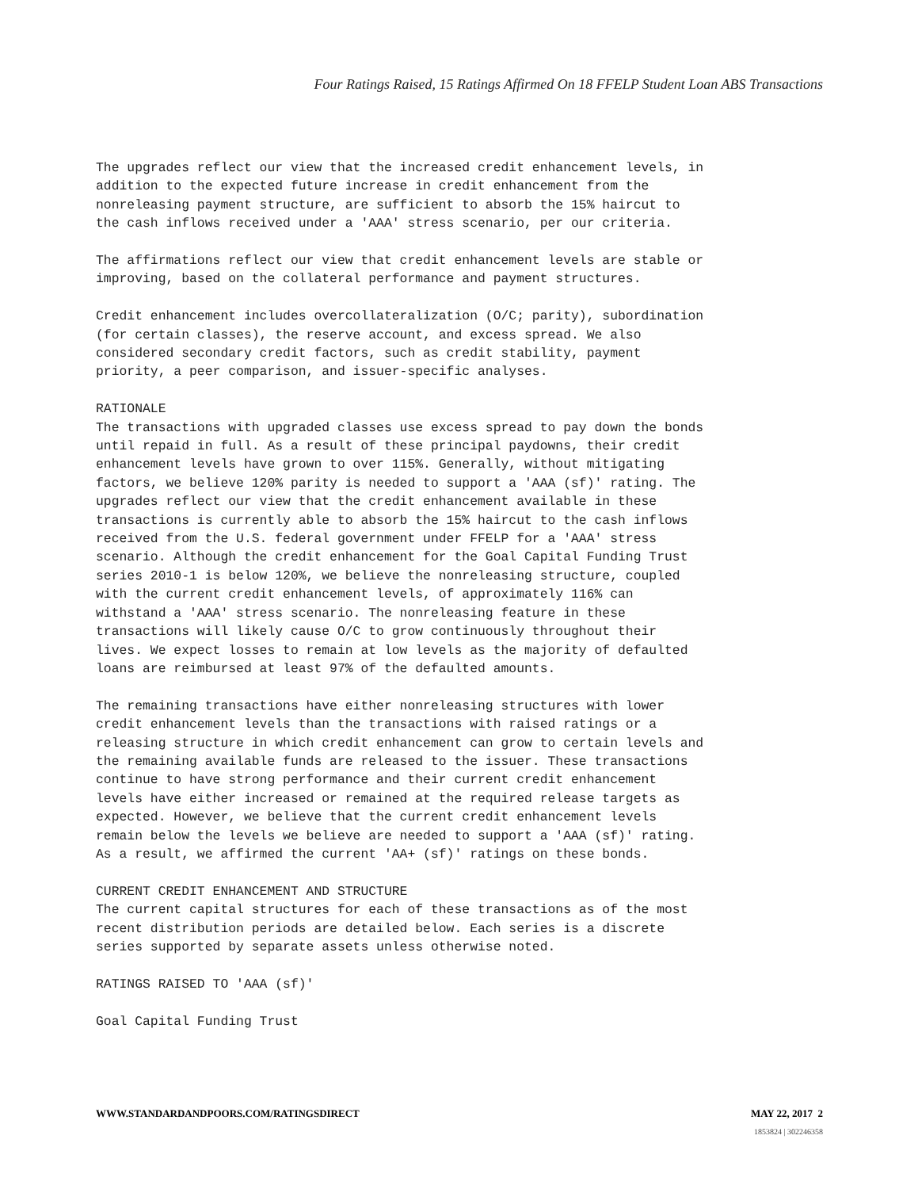Four Ratings Raised, 15 Ratings Affirmed On 18 FFELP Student Loan ABS Transactions
The upgrades reflect our view that the increased credit enhancement levels, in addition to the expected future increase in credit enhancement from the nonreleasing payment structure, are sufficient to absorb the 15% haircut to the cash inflows received under a 'AAA' stress scenario, per our criteria.
The affirmations reflect our view that credit enhancement levels are stable or improving, based on the collateral performance and payment structures.
Credit enhancement includes overcollateralization (O/C; parity), subordination (for certain classes), the reserve account, and excess spread. We also considered secondary credit factors, such as credit stability, payment priority, a peer comparison, and issuer-specific analyses.
RATIONALE The transactions with upgraded classes use excess spread to pay down the bonds until repaid in full. As a result of these principal paydowns, their credit enhancement levels have grown to over 115%. Generally, without mitigating factors, we believe 120% parity is needed to support a 'AAA (sf)' rating. The upgrades reflect our view that the credit enhancement available in these transactions is currently able to absorb the 15% haircut to the cash inflows received from the U.S. federal government under FFELP for a 'AAA' stress scenario. Although the credit enhancement for the Goal Capital Funding Trust series 2010-1 is below 120%, we believe the nonreleasing structure, coupled with the current credit enhancement levels, of approximately 116% can withstand a 'AAA' stress scenario. The nonreleasing feature in these transactions will likely cause O/C to grow continuously throughout their lives. We expect losses to remain at low levels as the majority of defaulted loans are reimbursed at least 97% of the defaulted amounts.
The remaining transactions have either nonreleasing structures with lower credit enhancement levels than the transactions with raised ratings or a releasing structure in which credit enhancement can grow to certain levels and the remaining available funds are released to the issuer. These transactions continue to have strong performance and their current credit enhancement levels have either increased or remained at the required release targets as expected. However, we believe that the current credit enhancement levels remain below the levels we believe are needed to support a 'AAA (sf)' rating. As a result, we affirmed the current 'AA+ (sf)' ratings on these bonds.
CURRENT CREDIT ENHANCEMENT AND STRUCTURE The current capital structures for each of these transactions as of the most recent distribution periods are detailed below. Each series is a discrete series supported by separate assets unless otherwise noted.
RATINGS RAISED TO 'AAA (sf)'
Goal Capital Funding Trust
WWW.STANDARDANDPOORS.COM/RATINGSDIRECT MAY 22, 2017 2
1853824 | 302246358